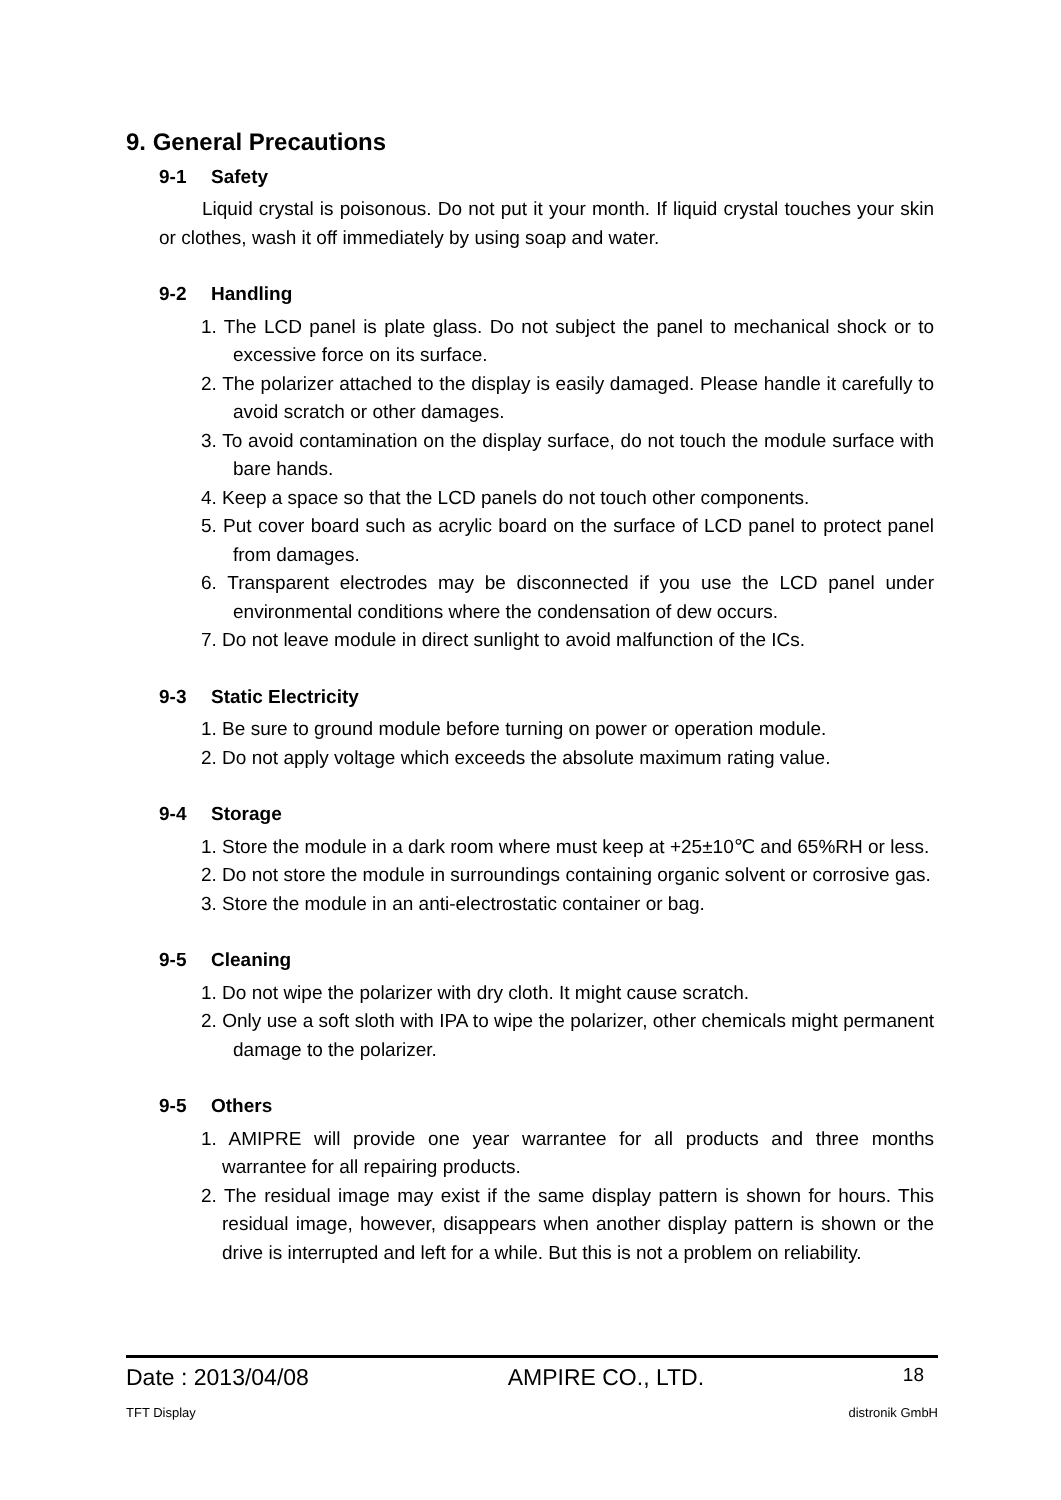9. General Precautions
9-1 Safety
Liquid crystal is poisonous. Do not put it your month. If liquid crystal touches your skin or clothes, wash it off immediately by using soap and water.
9-2 Handling
1. The LCD panel is plate glass. Do not subject the panel to mechanical shock or to excessive force on its surface.
2. The polarizer attached to the display is easily damaged. Please handle it carefully to avoid scratch or other damages.
3. To avoid contamination on the display surface, do not touch the module surface with bare hands.
4. Keep a space so that the LCD panels do not touch other components.
5. Put cover board such as acrylic board on the surface of LCD panel to protect panel from damages.
6. Transparent electrodes may be disconnected if you use the LCD panel under environmental conditions where the condensation of dew occurs.
7. Do not leave module in direct sunlight to avoid malfunction of the ICs.
9-3 Static Electricity
1. Be sure to ground module before turning on power or operation module.
2. Do not apply voltage which exceeds the absolute maximum rating value.
9-4 Storage
1. Store the module in a dark room where must keep at +25±10℃ and 65%RH or less.
2. Do not store the module in surroundings containing organic solvent or corrosive gas.
3. Store the module in an anti-electrostatic container or bag.
9-5 Cleaning
1. Do not wipe the polarizer with dry cloth. It might cause scratch.
2. Only use a soft sloth with IPA to wipe the polarizer, other chemicals might permanent damage to the polarizer.
9-5 Others
1. AMIPRE will provide one year warrantee for all products and three months warrantee for all repairing products.
2. The residual image may exist if the same display pattern is shown for hours. This residual image, however, disappears when another display pattern is shown or the drive is interrupted and left for a while. But this is not a problem on reliability.
Date : 2013/04/08 AMPIRE CO., LTD. 18
TFT Display distronik GmbH